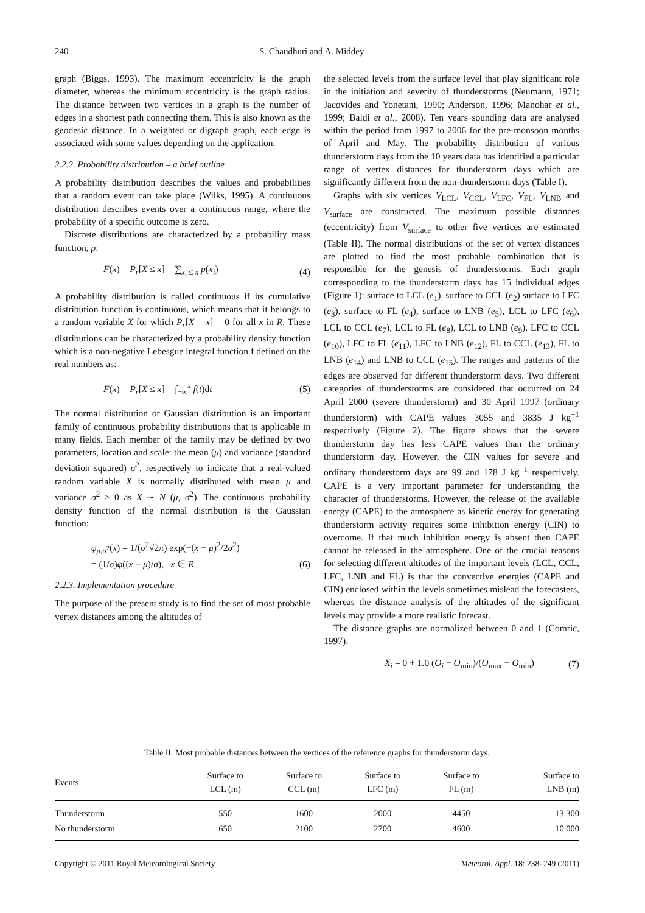240 S. Chaudhuri and A. Middey
graph (Biggs, 1993). The maximum eccentricity is the graph diameter, whereas the minimum eccentricity is the graph radius. The distance between two vertices in a graph is the number of edges in a shortest path connecting them. This is also known as the geodesic distance. In a weighted or digraph graph, each edge is associated with some values depending on the application.
2.2.2. Probability distribution – a brief outline
A probability distribution describes the values and probabilities that a random event can take place (Wilks, 1995). A continuous distribution describes events over a continuous range, where the probability of a specific outcome is zero.
Discrete distributions are characterized by a probability mass function, p:
F(x) = P<sub>r</sub>[X ≤ x] = ∑<sub>x<sub>i</sub> ≤ x</sub> p(x<sub>i</sub>) (4)
A probability distribution is called continuous if its cumulative distribution function is continuous, which means that it belongs to a random variable X for which P<sub>r</sub>[X = x] = 0 for all x in R. These distributions can be characterized by a probability density function which is a non-negative Lebesgue integral function f defined on the real numbers as:
F(x) = P<sub>r</sub>[X ≤ x] = ∫<sub>−∞</sub><sup>x</sup> f(t)dt (5)
The normal distribution or Gaussian distribution is an important family of continuous probability distributions that is applicable in many fields. Each member of the family may be defined by two parameters, location and scale: the mean (μ) and variance (standard deviation squared) σ<sup>2</sup>, respectively to indicate that a real-valued random variable X is normally distributed with mean μ and variance σ<sup>2</sup> ≥ 0 as X ∼ N (μ, σ<sup>2</sup>). The continuous probability density function of the normal distribution is the Gaussian function:
φ<sub>μ,σ<sup>2</sup></sub>(x) = 1/(σ<sup>2</sup>√2π) exp(−(x − μ)<sup>2</sup>/2σ<sup>2</sup>)
= (1/σ)φ((x − μ)/σ), x ∈ R. (6)
2.2.3. Implementation procedure
The purpose of the present study is to find the set of most probable vertex distances among the altitudes of
the selected levels from the surface level that play significant role in the initiation and severity of thunderstorms (Neumann, 1971; Jacovides and Yonetani, 1990; Anderson, 1996; Manohar et al., 1999; Baldi et al., 2008). Ten years sounding data are analysed within the period from 1997 to 2006 for the pre-monsoon months of April and May. The probability distribution of various thunderstorm days from the 10 years data has identified a particular range of vertex distances for thunderstorm days which are significantly different from the non-thunderstorm days (Table I).
Graphs with six vertices V<sub>LCL</sub>, V<sub>CCL</sub>, V<sub>LFC</sub>, V<sub>FL</sub>, V<sub>LNB</sub> and V<sub>surface</sub> are constructed. The maximum possible distances (eccentricity) from V<sub>surface</sub> to other five vertices are estimated (Table II). The normal distributions of the set of vertex distances are plotted to find the most probable combination that is responsible for the genesis of thunderstorms. Each graph corresponding to the thunderstorm days has 15 individual edges (Figure 1): surface to LCL (e<sub>1</sub>), surface to CCL (e<sub>2</sub>) surface to LFC (e<sub>3</sub>), surface to FL (e<sub>4</sub>), surface to LNB (e<sub>5</sub>), LCL to LFC (e<sub>6</sub>), LCL to CCL (e<sub>7</sub>), LCL to FL (e<sub>8</sub>), LCL to LNB (e<sub>9</sub>), LFC to CCL (e<sub>10</sub>), LFC to FL (e<sub>11</sub>), LFC to LNB (e<sub>12</sub>), FL to CCL (e<sub>13</sub>), FL to LNB (e<sub>14</sub>) and LNB to CCL (e<sub>15</sub>). The ranges and patterns of the edges are observed for different thunderstorm days. Two different categories of thunderstorms are considered that occurred on 24 April 2000 (severe thunderstorm) and 30 April 1997 (ordinary thunderstorm) with CAPE values 3055 and 3835 J kg<sup>−1</sup> respectively (Figure 2). The figure shows that the severe thunderstorm day has less CAPE values than the ordinary thunderstorm day. However, the CIN values for severe and ordinary thunderstorm days are 99 and 178 J kg<sup>−1</sup> respectively. CAPE is a very important parameter for understanding the character of thunderstorms. However, the release of the available energy (CAPE) to the atmosphere as kinetic energy for generating thunderstorm activity requires some inhibition energy (CIN) to overcome. If that much inhibition energy is absent then CAPE cannot be released in the atmosphere. One of the crucial reasons for selecting different altitudes of the important levels (LCL, CCL, LFC, LNB and FL) is that the convective energies (CAPE and CIN) enclosed within the levels sometimes mislead the forecasters, whereas the distance analysis of the altitudes of the significant levels may provide a more realistic forecast.
The distance graphs are normalized between 0 and 1 (Comric, 1997):
X<sub>i</sub> = 0 + 1.0 (O<sub>i</sub> − O<sub>min</sub>)/(O<sub>max</sub> − O<sub>min</sub>) (7)
Table II. Most probable distances between the vertices of the reference graphs for thunderstorm days.
| Events | Surface to LCL (m) | Surface to CCL (m) | Surface to LFC (m) | Surface to FL (m) | Surface to LNB (m) |
| --- | --- | --- | --- | --- | --- |
| Thunderstorm | 550 | 1600 | 2000 | 4450 | 13 300 |
| No thunderstorm | 650 | 2100 | 2700 | 4600 | 10 000 |
Copyright © 2011 Royal Meteorological Society Meteorol. Appl. 18: 238–249 (2011)